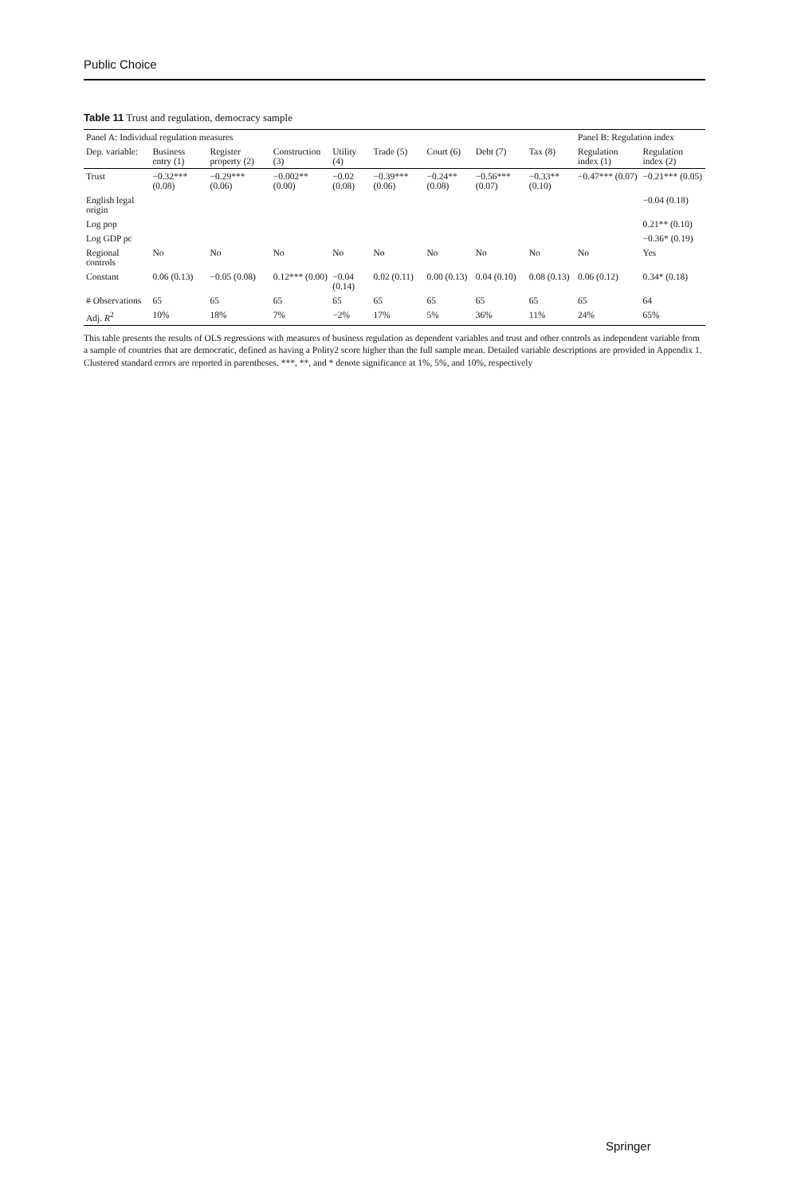Public Choice
Table 11 Trust and regulation, democracy sample
| Panel A: Individual regulation measures | | | | | | | | | Panel B: Regulation index | |
| --- | --- | --- | --- | --- | --- | --- | --- | --- | --- | --- |
| Dep. variable: | Business entry (1) | Register property (2) | Construction (3) | Utility (4) | Trade (5) | Court (6) | Debt (7) | Tax (8) | Regulation index (1) | Regulation index (2) |
| Trust | −0.32*** (0.08) | −0.29*** (0.06) | −0.002** (0.00) | −0.02 (0.08) | −0.39*** (0.06) | −0.24** (0.08) | −0.56*** (0.07) | −0.33** (0.10) | −0.47*** (0.07) | −0.21*** (0.05) |
| English legal origin | | | | | | | | | | −0.04 (0.18) |
| Log pop | | | | | | | | | | 0.21** (0.10) |
| Log GDP pc | | | | | | | | | | −0.36* (0.19) |
| Regional controls | No | No | No | No | No | No | No | No | No | Yes |
| Constant | 0.06 (0.13) | −0.05 (0.08) | 0.12*** (0.00) | −0.04 (0.14) | 0.02 (0.11) | 0.00 (0.13) | 0.04 (0.10) | 0.08 (0.13) | 0.06 (0.12) | 0.34* (0.18) |
| # Observations | 65 | 65 | 65 | 65 | 65 | 65 | 65 | 65 | 65 | 64 |
| Adj. R<sup>2</sup> | 10% | 18% | 7% | −2% | 17% | 5% | 36% | 11% | 24% | 65% |
This table presents the results of OLS regressions with measures of business regulation as dependent variables and trust and other controls as independent variable from a sample of countries that are democratic, defined as having a Polity2 score higher than the full sample mean. Detailed variable descriptions are provided in Appendix 1. Clustered standard errors are reported in parentheses. ***, **, and * denote significance at 1%, 5%, and 10%, respectively
Springer